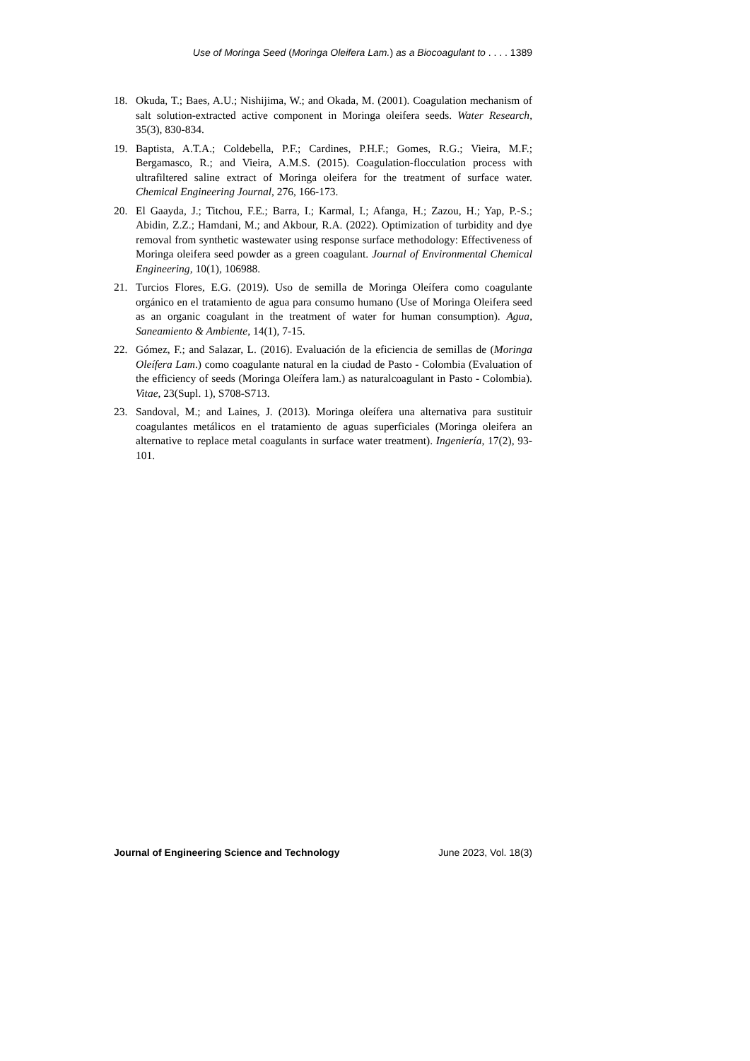Use of Moringa Seed (Moringa Oleifera Lam.) as a Biocoagulant to . . . . 1389
18. Okuda, T.; Baes, A.U.; Nishijima, W.; and Okada, M. (2001). Coagulation mechanism of salt solution-extracted active component in Moringa oleifera seeds. Water Research, 35(3), 830-834.
19. Baptista, A.T.A.; Coldebella, P.F.; Cardines, P.H.F.; Gomes, R.G.; Vieira, M.F.; Bergamasco, R.; and Vieira, A.M.S. (2015). Coagulation-flocculation process with ultrafiltered saline extract of Moringa oleifera for the treatment of surface water. Chemical Engineering Journal, 276, 166-173.
20. El Gaayda, J.; Titchou, F.E.; Barra, I.; Karmal, I.; Afanga, H.; Zazou, H.; Yap, P.-S.; Abidin, Z.Z.; Hamdani, M.; and Akbour, R.A. (2022). Optimization of turbidity and dye removal from synthetic wastewater using response surface methodology: Effectiveness of Moringa oleifera seed powder as a green coagulant. Journal of Environmental Chemical Engineering, 10(1), 106988.
21. Turcios Flores, E.G. (2019). Uso de semilla de Moringa Oleífera como coagulante orgánico en el tratamiento de agua para consumo humano (Use of Moringa Oleifera seed as an organic coagulant in the treatment of water for human consumption). Agua, Saneamiento & Ambiente, 14(1), 7-15.
22. Gómez, F.; and Salazar, L. (2016). Evaluación de la eficiencia de semillas de (Moringa Oleífera Lam.) como coagulante natural en la ciudad de Pasto - Colombia (Evaluation of the efficiency of seeds (Moringa Oleífera lam.) as naturalcoagulant in Pasto - Colombia). Vitae, 23(Supl. 1), S708-S713.
23. Sandoval, M.; and Laines, J. (2013). Moringa oleífera una alternativa para sustituir coagulantes metálicos en el tratamiento de aguas superficiales (Moringa oleifera an alternative to replace metal coagulants in surface water treatment). Ingeniería, 17(2), 93-101.
Journal of Engineering Science and Technology June 2023, Vol. 18(3)